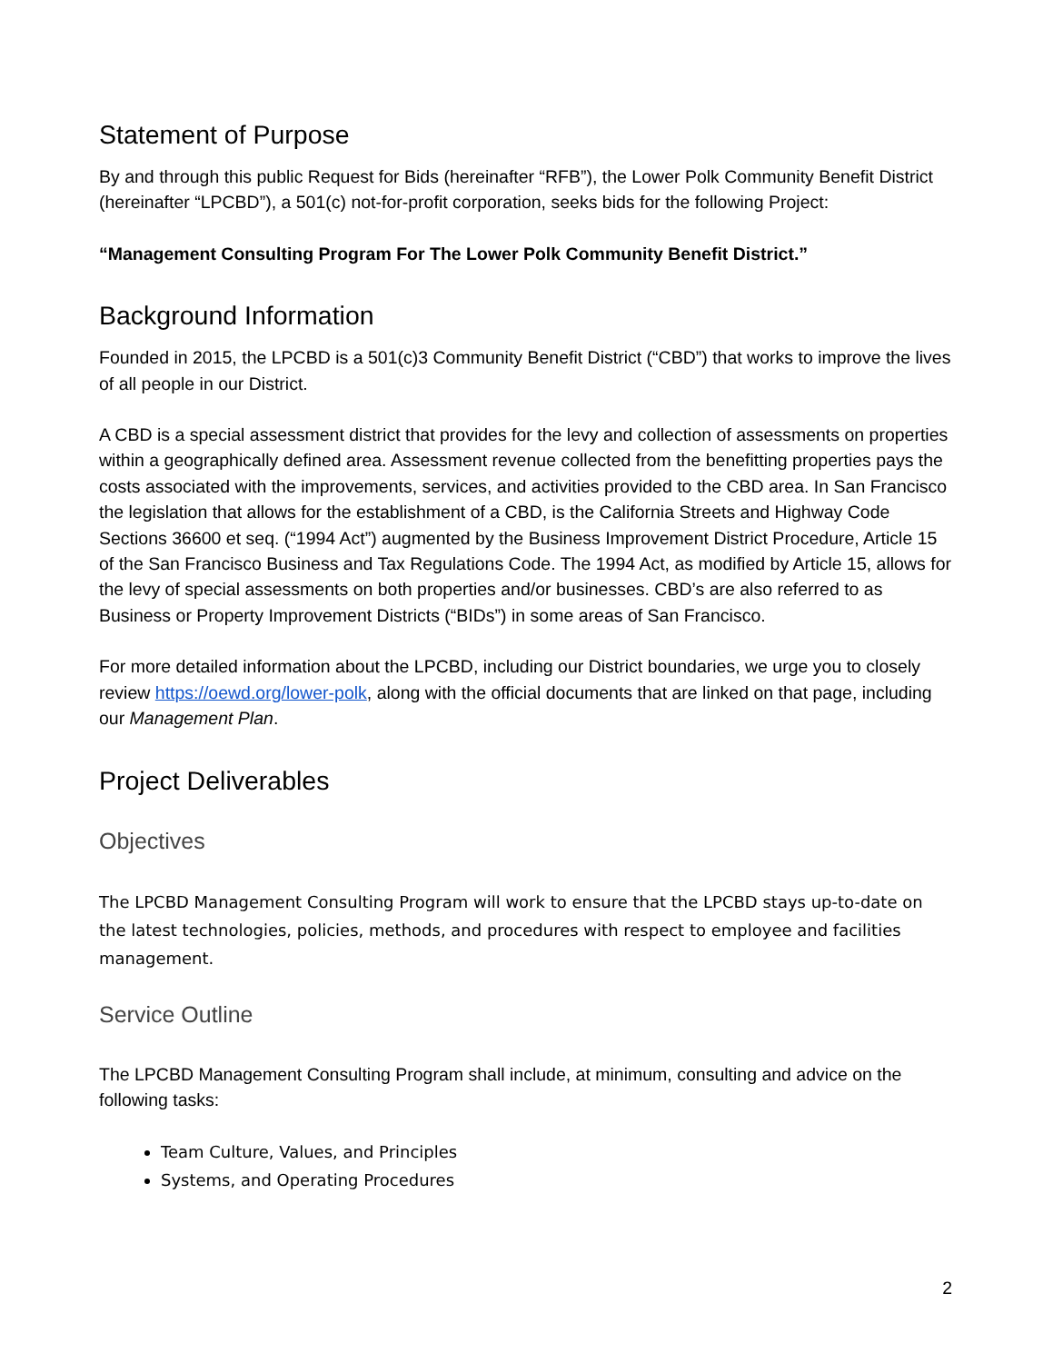Statement of Purpose
By and through this public Request for Bids (hereinafter “RFB”), the Lower Polk Community Benefit District (hereinafter “LPCBD”), a 501(c) not-for-profit corporation, seeks bids for the following Project:
“Management Consulting Program For The Lower Polk Community Benefit District.”
Background Information
Founded in 2015, the LPCBD is a 501(c)3 Community Benefit District (“CBD”) that works to improve the lives of all people in our District.
A CBD is a special assessment district that provides for the levy and collection of assessments on properties within a geographically defined area. Assessment revenue collected from the benefitting properties pays the costs associated with the improvements, services, and activities provided to the CBD area. In San Francisco the legislation that allows for the establishment of a CBD, is the California Streets and Highway Code Sections 36600 et seq. (“1994 Act”) augmented by the Business Improvement District Procedure, Article 15 of the San Francisco Business and Tax Regulations Code. The 1994 Act, as modified by Article 15, allows for the levy of special assessments on both properties and/or businesses. CBD’s are also referred to as Business or Property Improvement Districts (“BIDs”) in some areas of San Francisco.
For more detailed information about the LPCBD, including our District boundaries, we urge you to closely review https://oewd.org/lower-polk, along with the official documents that are linked on that page, including our Management Plan.
Project Deliverables
Objectives
The LPCBD Management Consulting Program will work to ensure that the LPCBD stays up-to-date on the latest technologies, policies, methods, and procedures with respect to employee and facilities management.
Service Outline
The LPCBD Management Consulting Program shall include, at minimum, consulting and advice on the following tasks:
Team Culture, Values, and Principles
Systems, and Operating Procedures
2